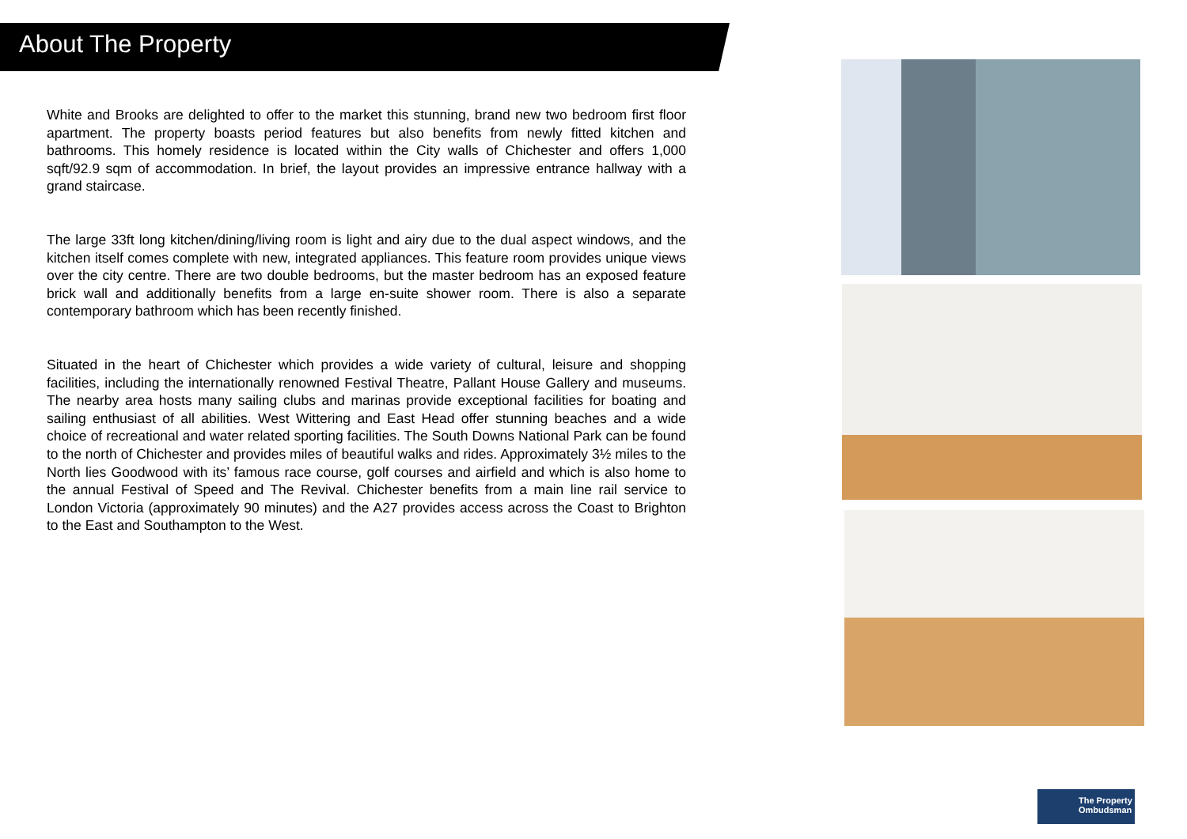About The Property
White and Brooks are delighted to offer to the market this stunning, brand new two bedroom first floor apartment. The property boasts period features but also benefits from newly fitted kitchen and bathrooms. This homely residence is located within the City walls of Chichester and offers 1,000 sqft/92.9 sqm of accommodation. In brief, the layout provides an impressive entrance hallway with a grand staircase.
The large 33ft long kitchen/dining/living room is light and airy due to the dual aspect windows, and the kitchen itself comes complete with new, integrated appliances. This feature room provides unique views over the city centre. There are two double bedrooms, but the master bedroom has an exposed feature brick wall and additionally benefits from a large en-suite shower room. There is also a separate contemporary bathroom which has been recently finished.
Situated in the heart of Chichester which provides a wide variety of cultural, leisure and shopping facilities, including the internationally renowned Festival Theatre, Pallant House Gallery and museums. The nearby area hosts many sailing clubs and marinas provide exceptional facilities for boating and sailing enthusiast of all abilities. West Wittering and East Head offer stunning beaches and a wide choice of recreational and water related sporting facilities. The South Downs National Park can be found to the north of Chichester and provides miles of beautiful walks and rides. Approximately 3½ miles to the North lies Goodwood with its’ famous race course, golf courses and airfield and which is also home to the annual Festival of Speed and The Revival. Chichester benefits from a main line rail service to London Victoria (approximately 90 minutes) and the A27 provides access across the Coast to Brighton to the East and Southampton to the West.
The Property
Ombudsman